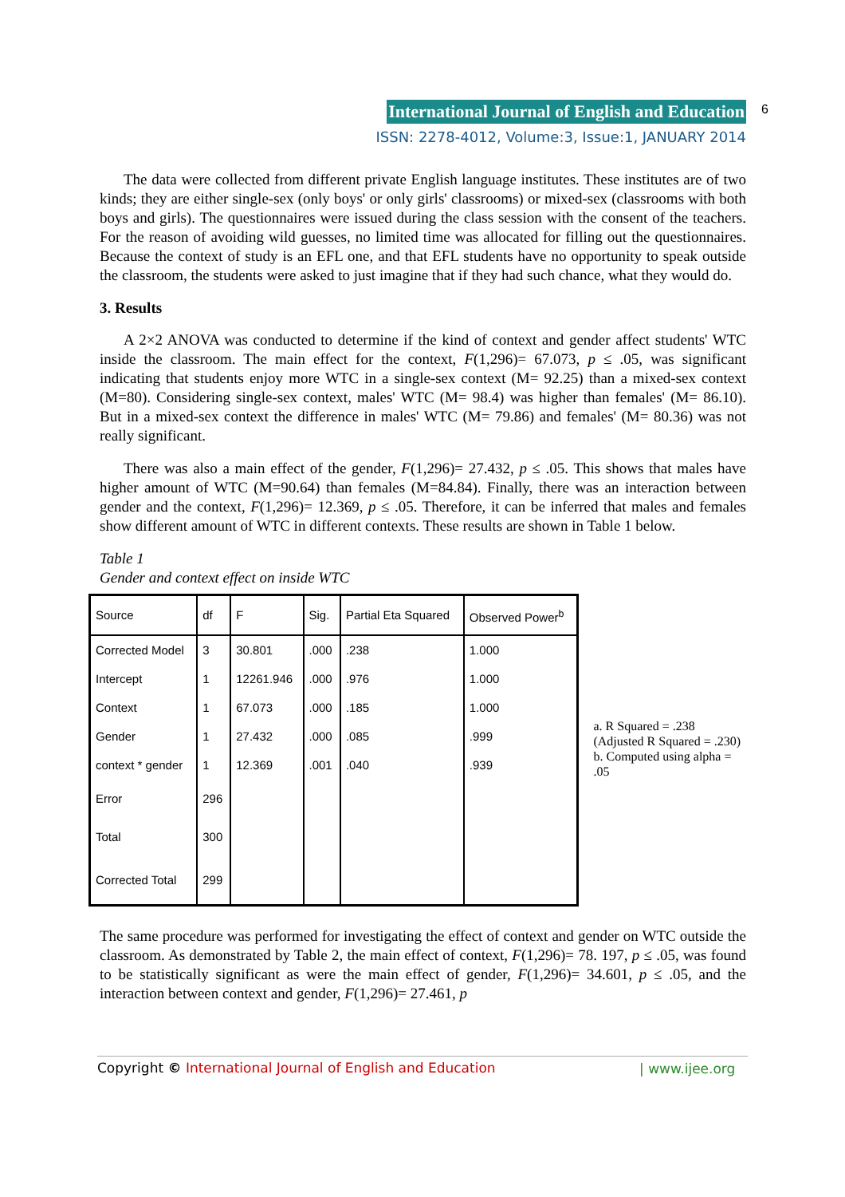International Journal of English and Education
ISSN: 2278-4012, Volume:3, Issue:1, JANUARY 2014
6
The data were collected from different private English language institutes. These institutes are of two kinds; they are either single-sex (only boys' or only girls' classrooms) or mixed-sex (classrooms with both boys and girls). The questionnaires were issued during the class session with the consent of the teachers. For the reason of avoiding wild guesses, no limited time was allocated for filling out the questionnaires. Because the context of study is an EFL one, and that EFL students have no opportunity to speak outside the classroom, the students were asked to just imagine that if they had such chance, what they would do.
3. Results
A 2×2 ANOVA was conducted to determine if the kind of context and gender affect students' WTC inside the classroom. The main effect for the context, F(1,296)= 67.073, p ≤ .05, was significant indicating that students enjoy more WTC in a single-sex context (M= 92.25) than a mixed-sex context (M=80). Considering single-sex context, males' WTC (M= 98.4) was higher than females' (M= 86.10). But in a mixed-sex context the difference in males' WTC (M= 79.86) and females' (M= 80.36) was not really significant.
There was also a main effect of the gender, F(1,296)= 27.432, p ≤ .05. This shows that males have higher amount of WTC (M=90.64) than females (M=84.84). Finally, there was an interaction between gender and the context, F(1,296)= 12.369, p ≤ .05. Therefore, it can be inferred that males and females show different amount of WTC in different contexts. These results are shown in Table 1 below.
Table 1
Gender and context effect on inside WTC
| Source | df | F | Sig. | Partial Eta Squared | Observed Power<sup>b</sup> |
| --- | --- | --- | --- | --- | --- |
| Corrected Model | 3 | 30.801 | .000 | .238 | 1.000 |
| Intercept | 1 | 12261.946 | .000 | .976 | 1.000 |
| Context | 1 | 67.073 | .000 | .185 | 1.000 |
| Gender | 1 | 27.432 | .000 | .085 | .999 |
| context * gender | 1 | 12.369 | .001 | .040 | .939 |
| Error | 296 | | | | |
| Total | 300 | | | | |
| Corrected Total | 299 | | | | |
a. R Squared = .238 (Adjusted R Squared = .230)
b. Computed using alpha = .05
The same procedure was performed for investigating the effect of context and gender on WTC outside the classroom. As demonstrated by Table 2, the main effect of context, F(1,296)= 78. 197, p ≤ .05, was found to be statistically significant as were the main effect of gender, F(1,296)= 34.601, p ≤ .05, and the interaction between context and gender, F(1,296)= 27.461, p
Copyright © International Journal of English and Education | www.ijee.org